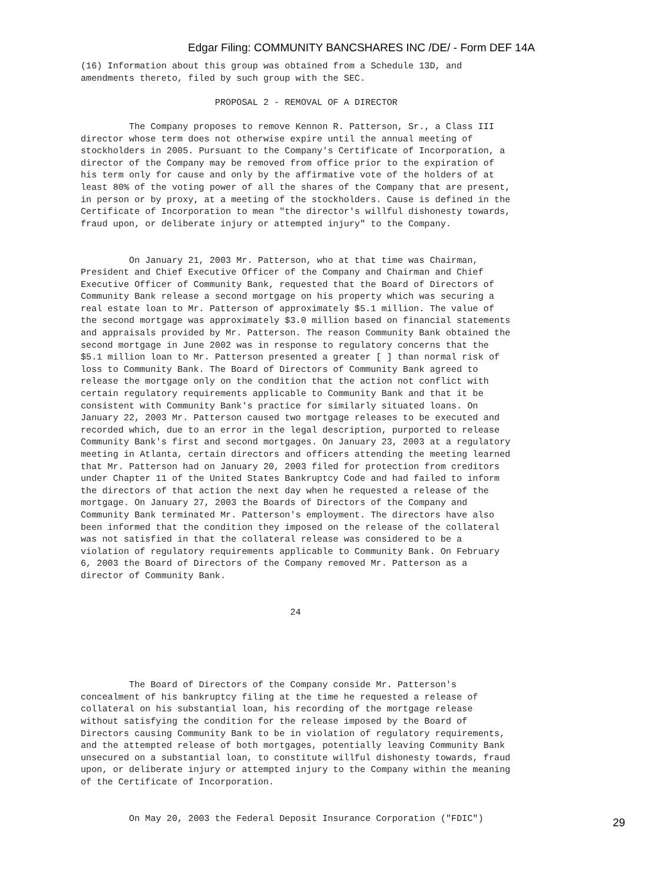Edgar Filing: COMMUNITY BANCSHARES INC /DE/ - Form DEF 14A
(16) Information about this group was obtained from a Schedule 13D, and
amendments thereto, filed by such group with the SEC.

                         PROPOSAL 2 - REMOVAL OF A DIRECTOR

         The Company proposes to remove Kennon R. Patterson, Sr., a Class III
director whose term does not otherwise expire until the annual meeting of
stockholders in 2005. Pursuant to the Company's Certificate of Incorporation, a
director of the Company may be removed from office prior to the expiration of
his term only for cause and only by the affirmative vote of the holders of at
least 80% of the voting power of all the shares of the Company that are present,
in person or by proxy, at a meeting of the stockholders. Cause is defined in the
Certificate of Incorporation to mean "the director's willful dishonesty towards,
fraud upon, or deliberate injury or attempted injury" to the Company.


         On January 21, 2003 Mr. Patterson, who at that time was Chairman,
President and Chief Executive Officer of the Company and Chairman and Chief
Executive Officer of Community Bank, requested that the Board of Directors of
Community Bank release a second mortgage on his property which was securing a
real estate loan to Mr. Patterson of approximately $5.1 million. The value of
the second mortgage was approximately $3.0 million based on financial statements
and appraisals provided by Mr. Patterson. The reason Community Bank obtained the
second mortgage in June 2002 was in response to regulatory concerns that the
$5.1 million loan to Mr. Patterson presented a greater [ ] than normal risk of
loss to Community Bank. The Board of Directors of Community Bank agreed to
release the mortgage only on the condition that the action not conflict with
certain regulatory requirements applicable to Community Bank and that it be
consistent with Community Bank's practice for similarly situated loans. On
January 22, 2003 Mr. Patterson caused two mortgage releases to be executed and
recorded which, due to an error in the legal description, purported to release
Community Bank's first and second mortgages. On January 23, 2003 at a regulatory
meeting in Atlanta, certain directors and officers attending the meeting learned
that Mr. Patterson had on January 20, 2003 filed for protection from creditors
under Chapter 11 of the United States Bankruptcy Code and had failed to inform
the directors of that action the next day when he requested a release of the
mortgage. On January 27, 2003 the Boards of Directors of the Company and
Community Bank terminated Mr. Patterson's employment. The directors have also
been informed that the condition they imposed on the release of the collateral
was not satisfied in that the collateral release was considered to be a
violation of regulatory requirements applicable to Community Bank. On February
6, 2003 the Board of Directors of the Company removed Mr. Patterson as a
director of Community Bank.


                                       24





         The Board of Directors of the Company conside Mr. Patterson's
concealment of his bankruptcy filing at the time he requested a release of
collateral on his substantial loan, his recording of the mortgage release
without satisfying the condition for the release imposed by the Board of
Directors causing Community Bank to be in violation of regulatory requirements,
and the attempted release of both mortgages, potentially leaving Community Bank
unsecured on a substantial loan, to constitute willful dishonesty towards, fraud
upon, or deliberate injury or attempted injury to the Company within the meaning
of the Certificate of Incorporation.


         On May 20, 2003 the Federal Deposit Insurance Corporation ("FDIC")
29